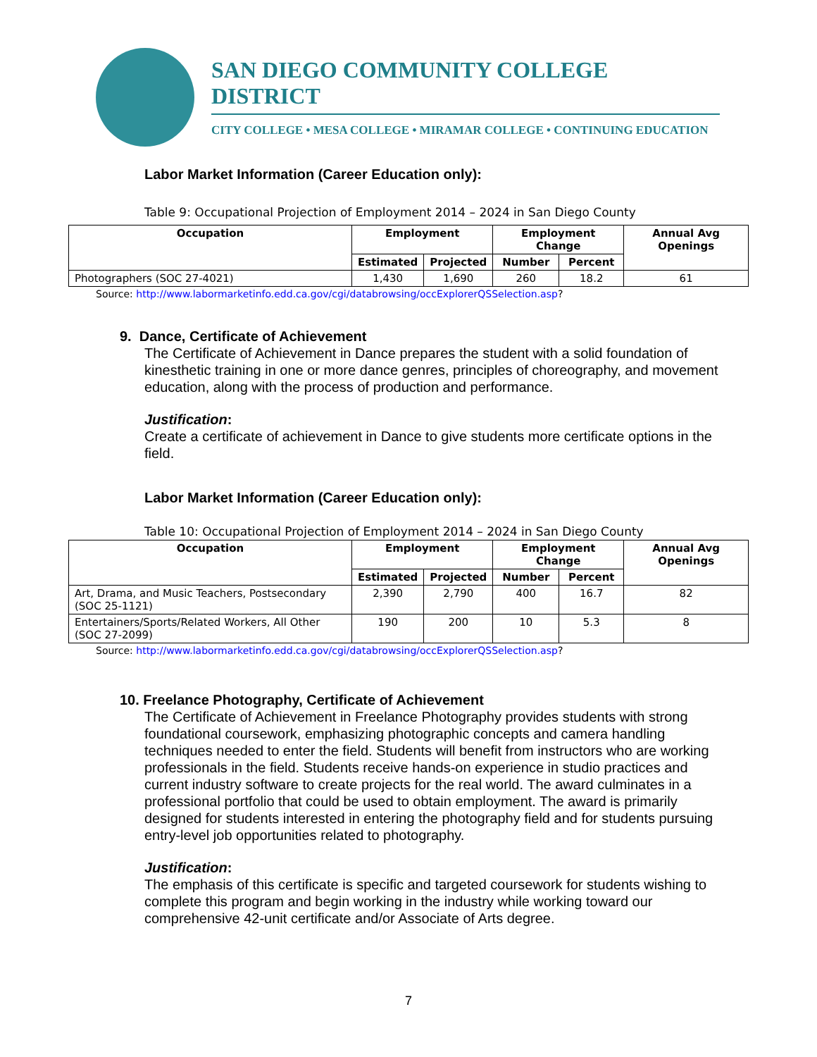SAN DIEGO COMMUNITY COLLEGE DISTRICT
CITY COLLEGE • MESA COLLEGE • MIRAMAR COLLEGE • CONTINUING EDUCATION
Labor Market Information (Career Education only):
Table 9: Occupational Projection of Employment 2014 – 2024 in San Diego County
| Occupation | Employment | | Employment Change | | Annual Avg Openings |
| --- | --- | --- | --- | --- | --- |
| | Estimated | Projected | Number | Percent | |
| Photographers (SOC 27-4021) | 1,430 | 1,690 | 260 | 18.2 | 61 |
Source: http://www.labormarketinfo.edd.ca.gov/cgi/databrowsing/occExplorerQSSelection.asp?
9. Dance, Certificate of Achievement
The Certificate of Achievement in Dance prepares the student with a solid foundation of kinesthetic training in one or more dance genres, principles of choreography, and movement education, along with the process of production and performance.
Justification:
Create a certificate of achievement in Dance to give students more certificate options in the field.
Labor Market Information (Career Education only):
Table 10: Occupational Projection of Employment 2014 – 2024 in San Diego County
| Occupation | Employment | | Employment Change | | Annual Avg Openings |
| --- | --- | --- | --- | --- | --- |
| | Estimated | Projected | Number | Percent | |
| Art, Drama, and Music Teachers, Postsecondary (SOC 25-1121) | 2,390 | 2,790 | 400 | 16.7 | 82 |
| Entertainers/Sports/Related Workers, All Other (SOC 27-2099) | 190 | 200 | 10 | 5.3 | 8 |
Source: http://www.labormarketinfo.edd.ca.gov/cgi/databrowsing/occExplorerQSSelection.asp?
10. Freelance Photography, Certificate of Achievement
The Certificate of Achievement in Freelance Photography provides students with strong foundational coursework, emphasizing photographic concepts and camera handling techniques needed to enter the field. Students will benefit from instructors who are working professionals in the field. Students receive hands-on experience in studio practices and current industry software to create projects for the real world. The award culminates in a professional portfolio that could be used to obtain employment. The award is primarily designed for students interested in entering the photography field and for students pursuing entry-level job opportunities related to photography.
Justification:
The emphasis of this certificate is specific and targeted coursework for students wishing to complete this program and begin working in the industry while working toward our comprehensive 42-unit certificate and/or Associate of Arts degree.
7